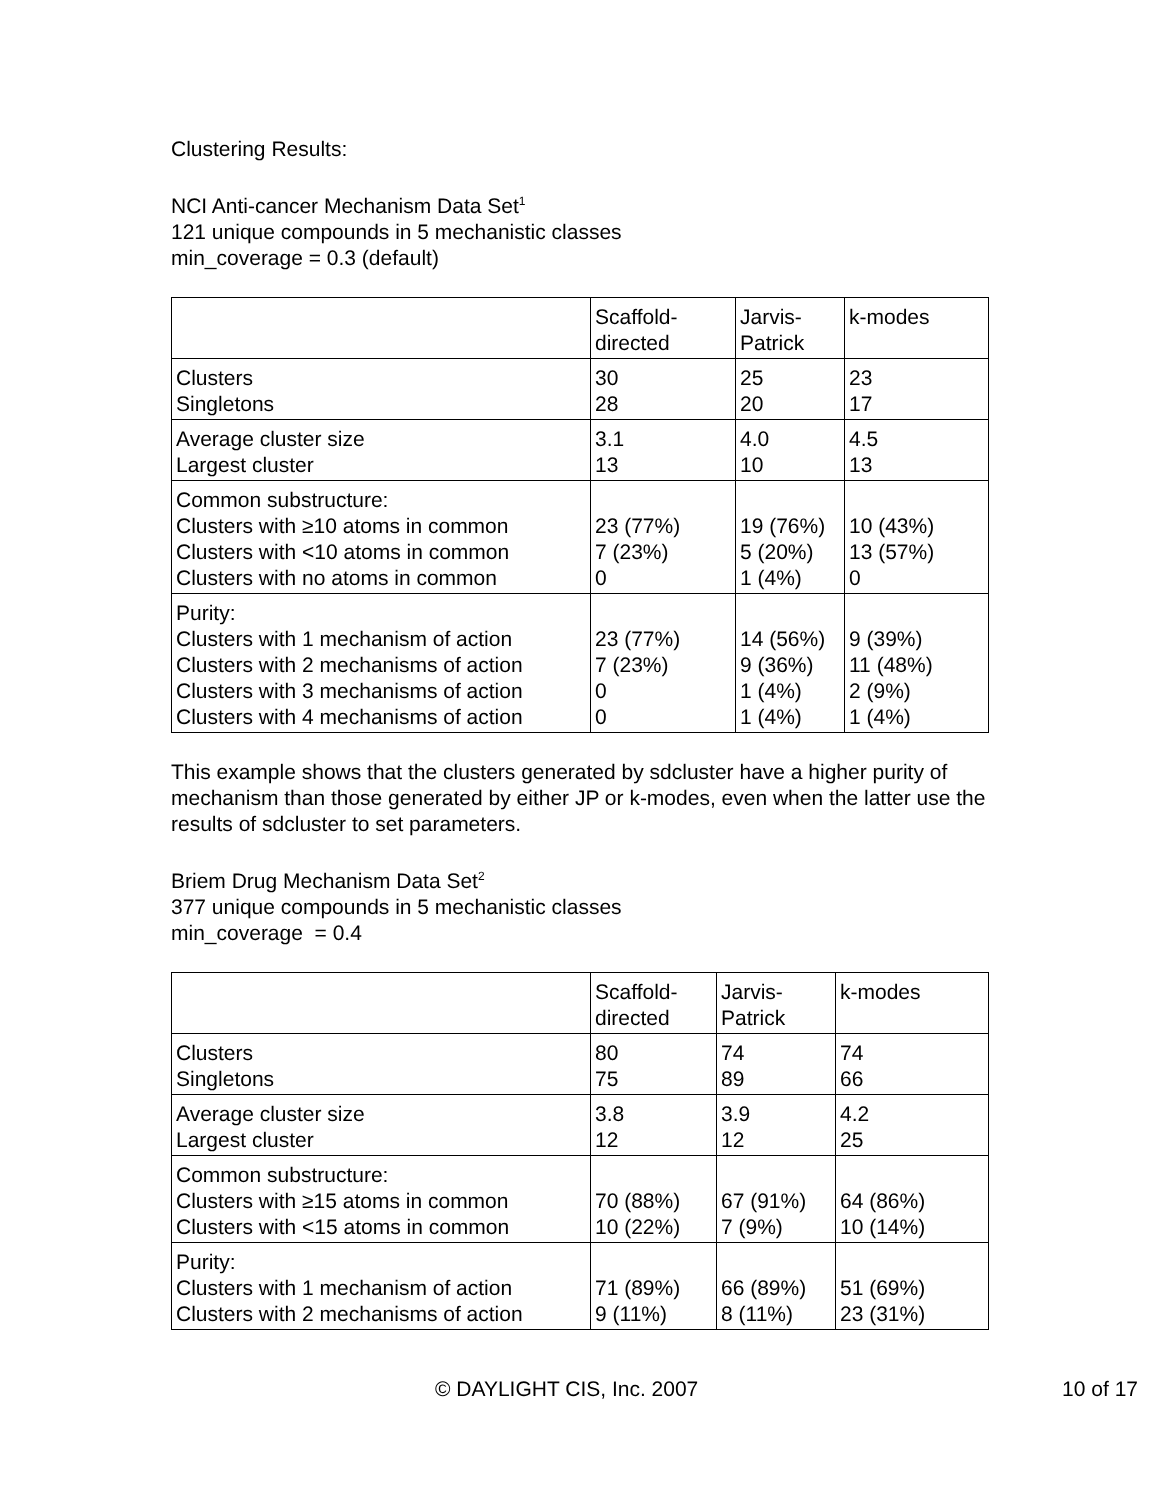Clustering Results:
NCI Anti-cancer Mechanism Data Set<sup>1</sup>
121 unique compounds in 5 mechanistic classes
min_coverage = 0.3 (default)
| | Scaffold- directed | Jarvis- Patrick | k-modes |
| Clusters Singletons | 30 28 | 25 20 | 23 17 |
| Average cluster size Largest cluster | 3.1 13 | 4.0 10 | 4.5 13 |
| Common substructure: Clusters with ≥10 atoms in common Clusters with <10 atoms in common Clusters with no atoms in common | 23 (77%) 7 (23%) 0 | 19 (76%) 5 (20%) 1 (4%) | 10 (43%) 13 (57%) 0 |
| Purity: Clusters with 1 mechanism of action Clusters with 2 mechanisms of action Clusters with 3 mechanisms of action Clusters with 4 mechanisms of action | 23 (77%) 7 (23%) 0 0 | 14 (56%) 9 (36%) 1 (4%) 1 (4%) | 9 (39%) 11 (48%) 2 (9%) 1 (4%) |
This example shows that the clusters generated by sdcluster have a higher purity of mechanism than those generated by either JP or k-modes, even when the latter use the results of sdcluster to set parameters.
Briem Drug Mechanism Data Set<sup>2</sup>
377 unique compounds in 5 mechanistic classes
min_coverage = 0.4
| | Scaffold- directed | Jarvis- Patrick | k-modes |
| Clusters Singletons | 80 75 | 74 89 | 74 66 |
| Average cluster size Largest cluster | 3.8 12 | 3.9 12 | 4.2 25 |
| Common substructure: Clusters with ≥15 atoms in common Clusters with <15 atoms in common | 70 (88%) 10 (22%) | 67 (91%) 7 (9%) | 64 (86%) 10 (14%) |
| Purity: Clusters with 1 mechanism of action Clusters with 2 mechanisms of action | 71 (89%) 9 (11%) | 66 (89%) 8 (11%) | 51 (69%) 23 (31%) |
© DAYLIGHT CIS, Inc. 2007 10 of 17